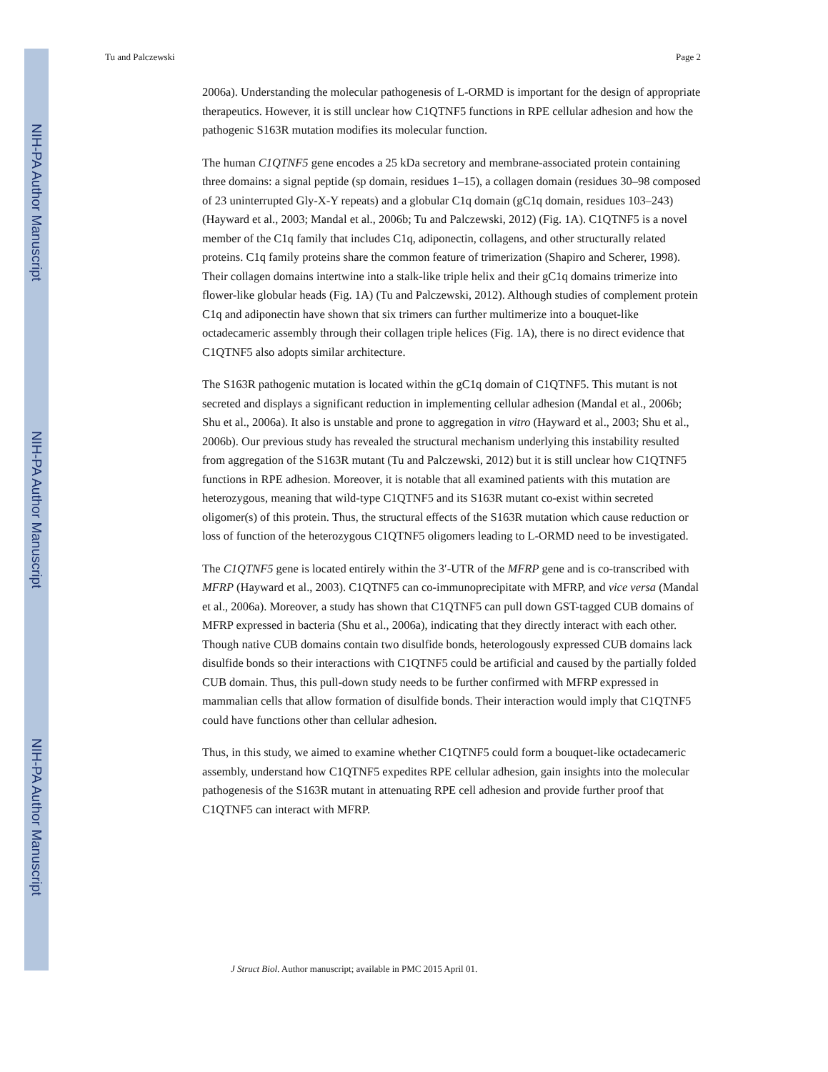NIH-PA Author Manuscript
NIH-PA Author Manuscript
NIH-PA Author Manuscript
Tu and Palczewski Page 2
2006a). Understanding the molecular pathogenesis of L-ORMD is important for the design of appropriate therapeutics. However, it is still unclear how C1QTNF5 functions in RPE cellular adhesion and how the pathogenic S163R mutation modifies its molecular function.
The human C1QTNF5 gene encodes a 25 kDa secretory and membrane-associated protein containing three domains: a signal peptide (sp domain, residues 1–15), a collagen domain (residues 30–98 composed of 23 uninterrupted Gly-X-Y repeats) and a globular C1q domain (gC1q domain, residues 103–243) (Hayward et al., 2003; Mandal et al., 2006b; Tu and Palczewski, 2012) (Fig. 1A). C1QTNF5 is a novel member of the C1q family that includes C1q, adiponectin, collagens, and other structurally related proteins. C1q family proteins share the common feature of trimerization (Shapiro and Scherer, 1998). Their collagen domains intertwine into a stalk-like triple helix and their gC1q domains trimerize into flower-like globular heads (Fig. 1A) (Tu and Palczewski, 2012). Although studies of complement protein C1q and adiponectin have shown that six trimers can further multimerize into a bouquet-like octadecameric assembly through their collagen triple helices (Fig. 1A), there is no direct evidence that C1QTNF5 also adopts similar architecture.
The S163R pathogenic mutation is located within the gC1q domain of C1QTNF5. This mutant is not secreted and displays a significant reduction in implementing cellular adhesion (Mandal et al., 2006b; Shu et al., 2006a). It also is unstable and prone to aggregation in vitro (Hayward et al., 2003; Shu et al., 2006b). Our previous study has revealed the structural mechanism underlying this instability resulted from aggregation of the S163R mutant (Tu and Palczewski, 2012) but it is still unclear how C1QTNF5 functions in RPE adhesion. Moreover, it is notable that all examined patients with this mutation are heterozygous, meaning that wild-type C1QTNF5 and its S163R mutant co-exist within secreted oligomer(s) of this protein. Thus, the structural effects of the S163R mutation which cause reduction or loss of function of the heterozygous C1QTNF5 oligomers leading to L-ORMD need to be investigated.
The C1QTNF5 gene is located entirely within the 3′-UTR of the MFRP gene and is co-transcribed with MFRP (Hayward et al., 2003). C1QTNF5 can co-immunoprecipitate with MFRP, and vice versa (Mandal et al., 2006a). Moreover, a study has shown that C1QTNF5 can pull down GST-tagged CUB domains of MFRP expressed in bacteria (Shu et al., 2006a), indicating that they directly interact with each other. Though native CUB domains contain two disulfide bonds, heterologously expressed CUB domains lack disulfide bonds so their interactions with C1QTNF5 could be artificial and caused by the partially folded CUB domain. Thus, this pull-down study needs to be further confirmed with MFRP expressed in mammalian cells that allow formation of disulfide bonds. Their interaction would imply that C1QTNF5 could have functions other than cellular adhesion.
Thus, in this study, we aimed to examine whether C1QTNF5 could form a bouquet-like octadecameric assembly, understand how C1QTNF5 expedites RPE cellular adhesion, gain insights into the molecular pathogenesis of the S163R mutant in attenuating RPE cell adhesion and provide further proof that C1QTNF5 can interact with MFRP.
J Struct Biol. Author manuscript; available in PMC 2015 April 01.